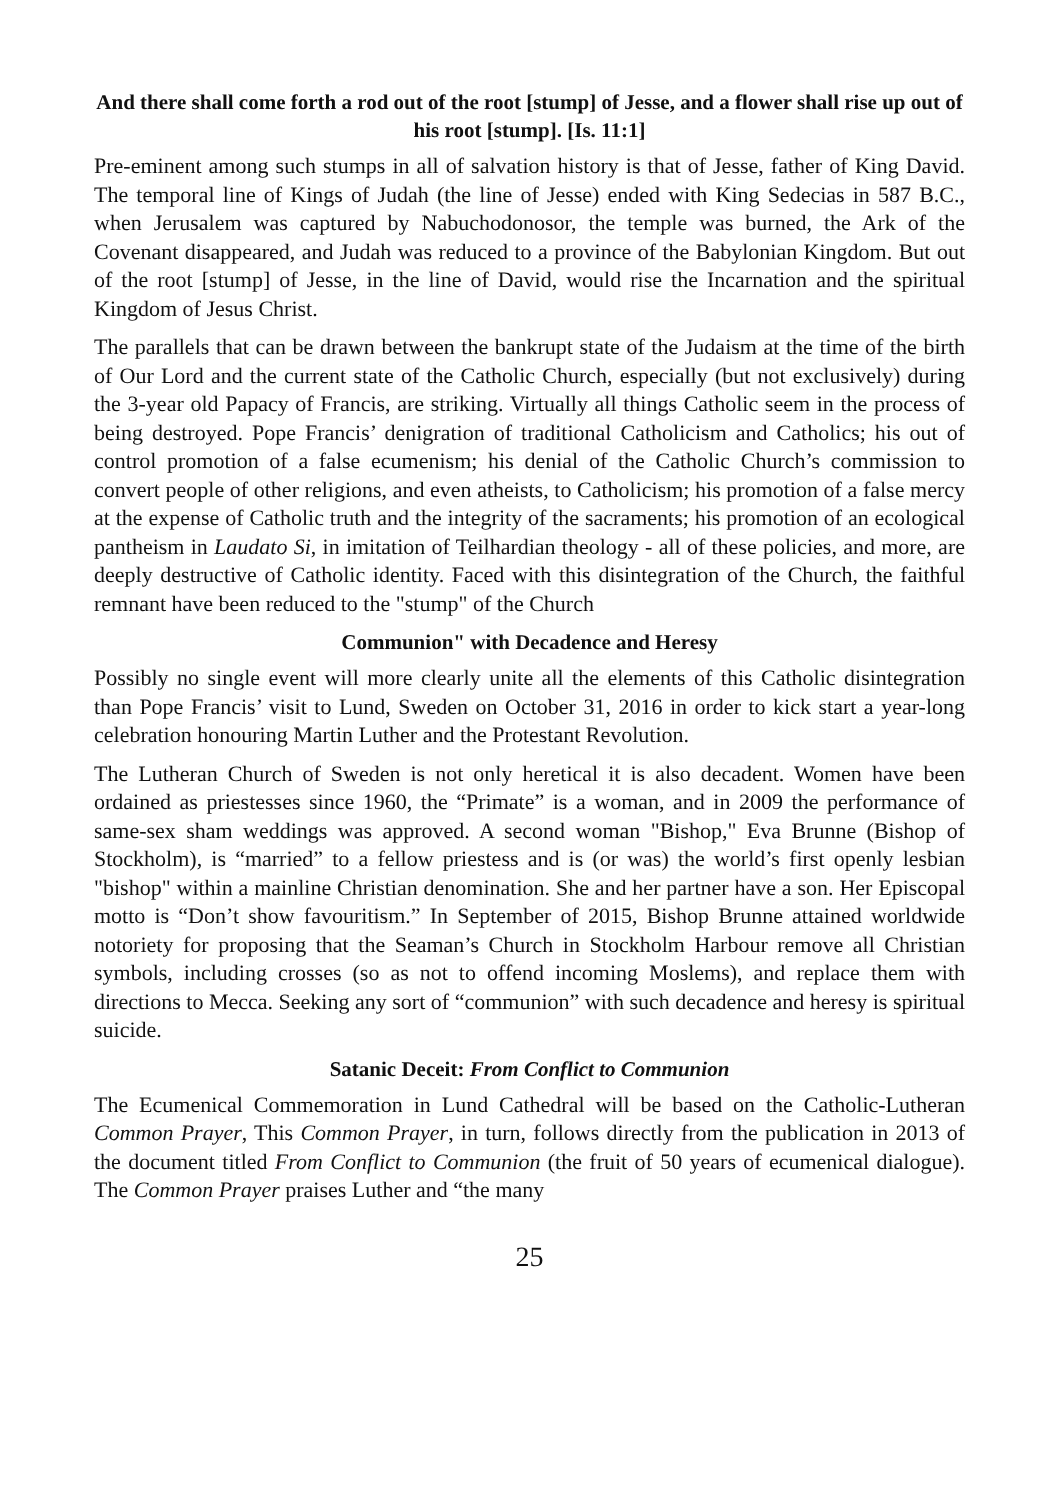And there shall come forth a rod out of the root [stump] of Jesse, and a flower shall rise up out of his root [stump]. [Is. 11:1]
Pre-eminent among such stumps in all of salvation history is that of Jesse, father of King David. The temporal line of Kings of Judah (the line of Jesse) ended with King Sedecias in 587 B.C., when Jerusalem was captured by Nabuchodonosor, the temple was burned, the Ark of the Covenant disappeared, and Judah was reduced to a province of the Babylonian Kingdom. But out of the root [stump] of Jesse, in the line of David, would rise the Incarnation and the spiritual Kingdom of Jesus Christ.
The parallels that can be drawn between the bankrupt state of the Judaism at the time of the birth of Our Lord and the current state of the Catholic Church, especially (but not exclusively) during the 3-year old Papacy of Francis, are striking. Virtually all things Catholic seem in the process of being destroyed. Pope Francis’ denigration of traditional Catholicism and Catholics; his out of control promotion of a false ecumenism; his denial of the Catholic Church’s commission to convert people of other religions, and even atheists, to Catholicism; his promotion of a false mercy at the expense of Catholic truth and the integrity of the sacraments; his promotion of an ecological pantheism in Laudato Si, in imitation of Teilhardian theology - all of these policies, and more, are deeply destructive of Catholic identity. Faced with this disintegration of the Church, the faithful remnant have been reduced to the "stump" of the Church
Communion" with Decadence and Heresy
Possibly no single event will more clearly unite all the elements of this Catholic disintegration than Pope Francis’ visit to Lund, Sweden on October 31, 2016 in order to kick start a year-long celebration honouring Martin Luther and the Protestant Revolution.
The Lutheran Church of Sweden is not only heretical it is also decadent. Women have been ordained as priestesses since 1960, the “Primate” is a woman, and in 2009 the performance of same-sex sham weddings was approved. A second woman "Bishop," Eva Brunne (Bishop of Stockholm), is “married” to a fellow priestess and is (or was) the world’s first openly lesbian "bishop" within a mainline Christian denomination. She and her partner have a son. Her Episcopal motto is “Don’t show favouritism.” In September of 2015, Bishop Brunne attained worldwide notoriety for proposing that the Seaman’s Church in Stockholm Harbour remove all Christian symbols, including crosses (so as not to offend incoming Moslems), and replace them with directions to Mecca. Seeking any sort of “communion” with such decadence and heresy is spiritual suicide.
Satanic Deceit: From Conflict to Communion
The Ecumenical Commemoration in Lund Cathedral will be based on the Catholic-Lutheran Common Prayer, This Common Prayer, in turn, follows directly from the publication in 2013 of the document titled From Conflict to Communion (the fruit of 50 years of ecumenical dialogue). The Common Prayer praises Luther and “the many
25